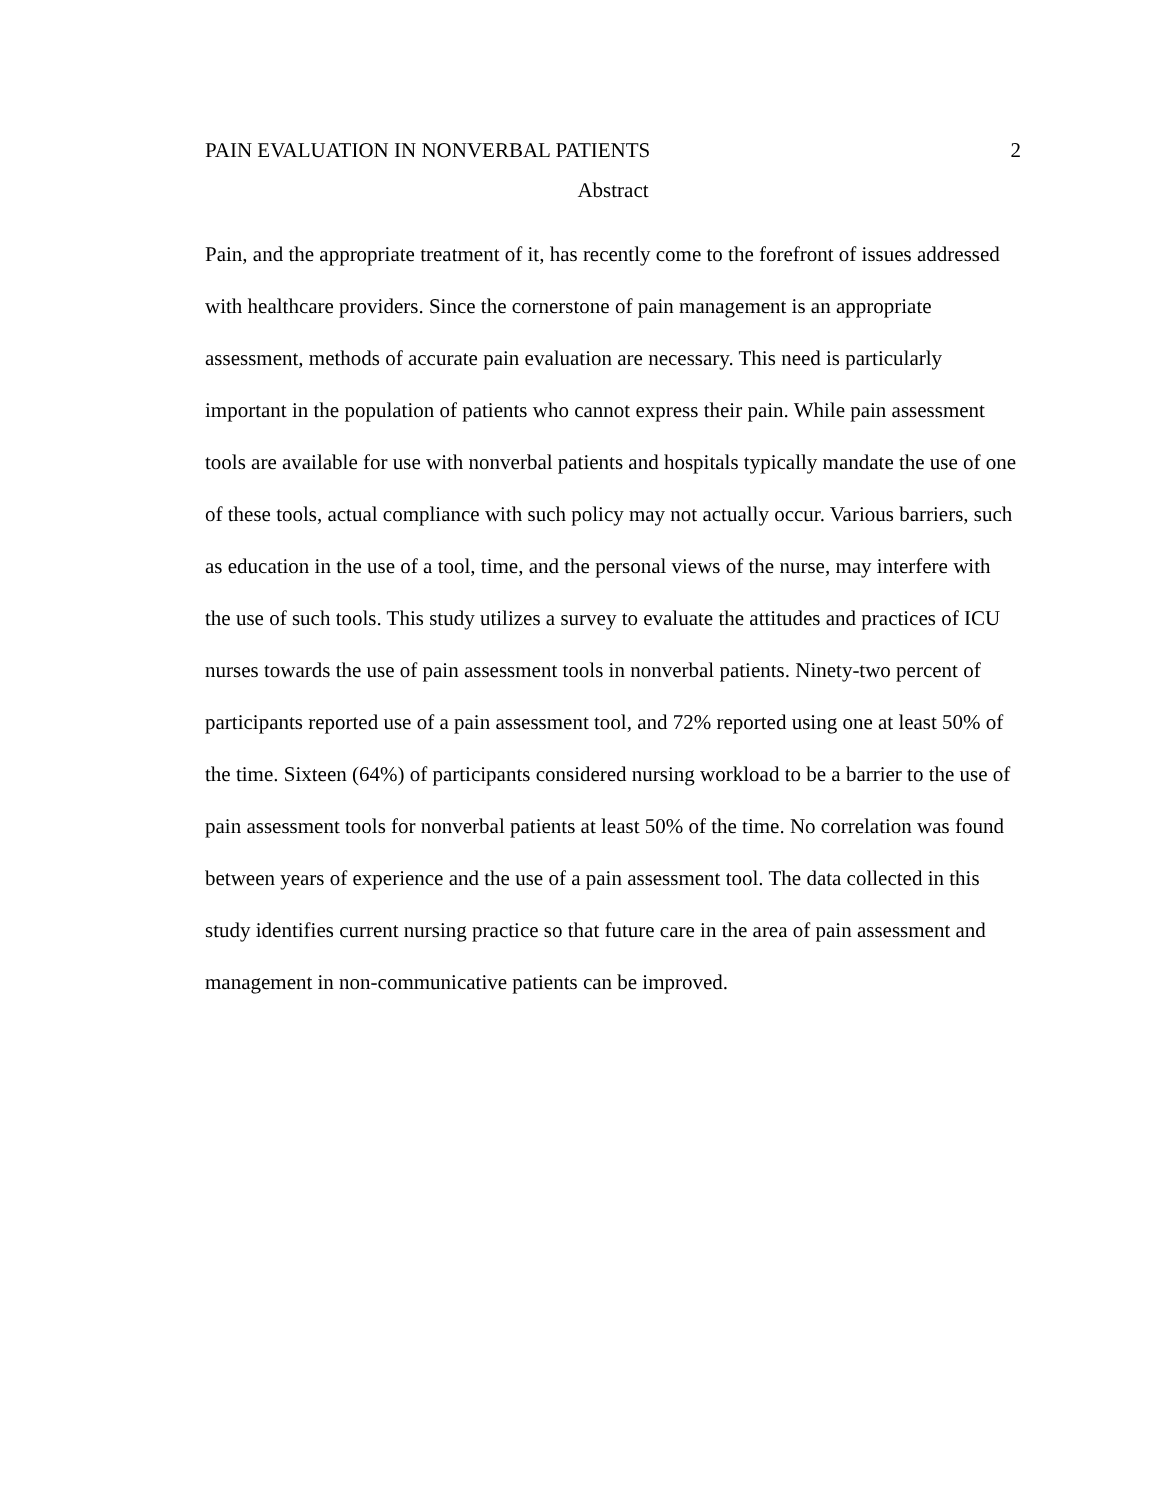PAIN EVALUATION IN NONVERBAL PATIENTS 2
Abstract
Pain, and the appropriate treatment of it, has recently come to the forefront of issues addressed with healthcare providers. Since the cornerstone of pain management is an appropriate assessment, methods of accurate pain evaluation are necessary. This need is particularly important in the population of patients who cannot express their pain. While pain assessment tools are available for use with nonverbal patients and hospitals typically mandate the use of one of these tools, actual compliance with such policy may not actually occur. Various barriers, such as education in the use of a tool, time, and the personal views of the nurse, may interfere with the use of such tools. This study utilizes a survey to evaluate the attitudes and practices of ICU nurses towards the use of pain assessment tools in nonverbal patients. Ninety-two percent of participants reported use of a pain assessment tool, and 72% reported using one at least 50% of the time. Sixteen (64%) of participants considered nursing workload to be a barrier to the use of pain assessment tools for nonverbal patients at least 50% of the time. No correlation was found between years of experience and the use of a pain assessment tool. The data collected in this study identifies current nursing practice so that future care in the area of pain assessment and management in non-communicative patients can be improved.